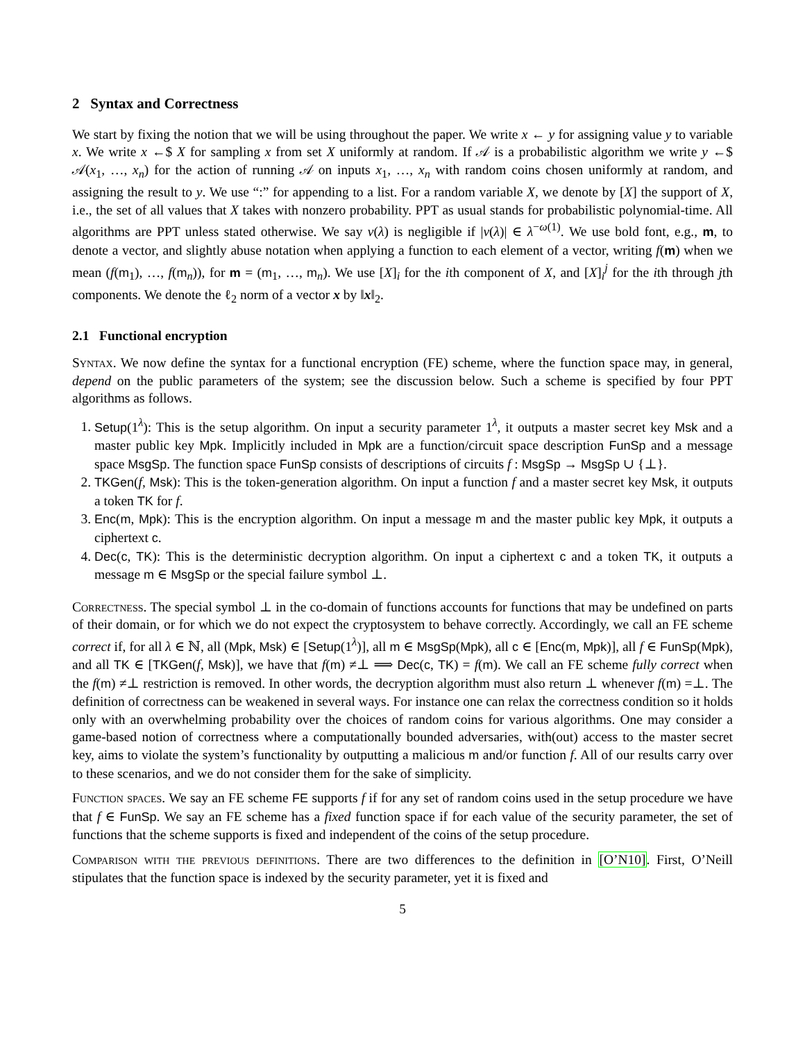2 Syntax and Correctness
We start by fixing the notion that we will be using throughout the paper. We write x ← y for assigning value y to variable x. We write x ←$ X for sampling x from set X uniformly at random. If 𝒜 is a probabilistic algorithm we write y ←$ 𝒜(x<sub>1</sub>, …, x<sub>n</sub>) for the action of running 𝒜 on inputs x<sub>1</sub>, …, x<sub>n</sub> with random coins chosen uniformly at random, and assigning the result to y. We use “:” for appending to a list. For a random variable X, we denote by [X] the support of X, i.e., the set of all values that X takes with nonzero probability. PPT as usual stands for probabilistic polynomial-time. All algorithms are PPT unless stated otherwise. We say ν(λ) is negligible if |ν(λ)| ∈ λ<sup>−ω(1)</sup>. We use bold font, e.g., m, to denote a vector, and slightly abuse notation when applying a function to each element of a vector, writing f(m) when we mean (f(m<sub>1</sub>), …, f(m<sub>n</sub>)), for m = (m<sub>1</sub>, …, m<sub>n</sub>). We use [X]<sub>i</sub> for the ith component of X, and [X]<sub>i</sub><sup>j</sup> for the ith through jth components. We denote the ℓ<sub>2</sub> norm of a vector x by ‖x‖<sub>2</sub>.
2.1 Functional encryption
Syntax. We now define the syntax for a functional encryption (FE) scheme, where the function space may, in general, depend on the public parameters of the system; see the discussion below. Such a scheme is specified by four PPT algorithms as follows.
1. Setup(1<sup>λ</sup>): This is the setup algorithm. On input a security parameter 1<sup>λ</sup>, it outputs a master secret key Msk and a master public key Mpk. Implicitly included in Mpk are a function/circuit space description FunSp and a message space MsgSp. The function space FunSp consists of descriptions of circuits f : MsgSp → MsgSp ∪ {⊥}.
2. TKGen(f, Msk): This is the token-generation algorithm. On input a function f and a master secret key Msk, it outputs a token TK for f.
3. Enc(m, Mpk): This is the encryption algorithm. On input a message m and the master public key Mpk, it outputs a ciphertext c.
4. Dec(c, TK): This is the deterministic decryption algorithm. On input a ciphertext c and a token TK, it outputs a message m ∈ MsgSp or the special failure symbol ⊥.
Correctness. The special symbol ⊥ in the co-domain of functions accounts for functions that may be undefined on parts of their domain, or for which we do not expect the cryptosystem to behave correctly. Accordingly, we call an FE scheme correct if, for all λ ∈ ℕ, all (Mpk, Msk) ∈ [Setup(1<sup>λ</sup>)], all m ∈ MsgSp(Mpk), all c ∈ [Enc(m, Mpk)], all f ∈ FunSp(Mpk), and all TK ∈ [TKGen(f, Msk)], we have that f(m) ≠⊥ ⟹ Dec(c, TK) = f(m). We call an FE scheme fully correct when the f(m) ≠⊥ restriction is removed. In other words, the decryption algorithm must also return ⊥ whenever f(m) =⊥. The definition of correctness can be weakened in several ways. For instance one can relax the correctness condition so it holds only with an overwhelming probability over the choices of random coins for various algorithms. One may consider a game-based notion of correctness where a computationally bounded adversaries, with(out) access to the master secret key, aims to violate the system’s functionality by outputting a malicious m and/or function f. All of our results carry over to these scenarios, and we do not consider them for the sake of simplicity.
Function spaces. We say an FE scheme FE supports f if for any set of random coins used in the setup procedure we have that f ∈ FunSp. We say an FE scheme has a fixed function space if for each value of the security parameter, the set of functions that the scheme supports is fixed and independent of the coins of the setup procedure.
Comparison with the previous definitions. There are two differences to the definition in [O’N10]. First, O’Neill stipulates that the function space is indexed by the security parameter, yet it is fixed and
5